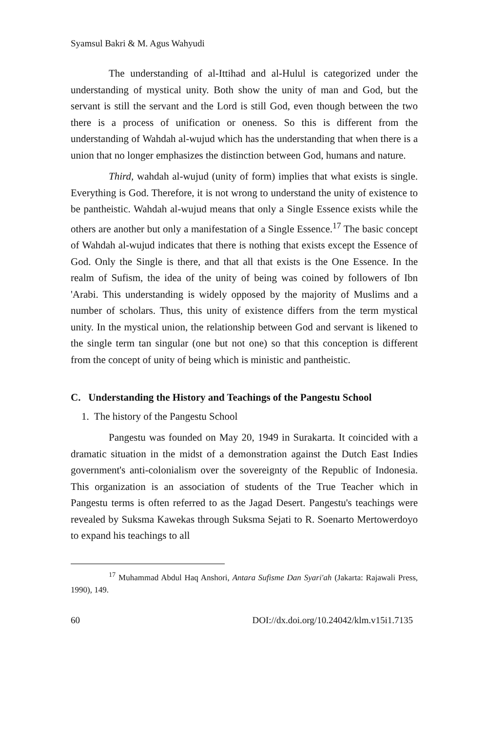Syamsul Bakri & M. Agus Wahyudi
The understanding of al-Ittihad and al-Hulul is categorized under the understanding of mystical unity. Both show the unity of man and God, but the servant is still the servant and the Lord is still God, even though between the two there is a process of unification or oneness. So this is different from the understanding of Wahdah al-wujud which has the understanding that when there is a union that no longer emphasizes the distinction between God, humans and nature.
Third, wahdah al-wujud (unity of form) implies that what exists is single. Everything is God. Therefore, it is not wrong to understand the unity of existence to be pantheistic. Wahdah al-wujud means that only a Single Essence exists while the others are another but only a manifestation of a Single Essence.<sup>17</sup> The basic concept of Wahdah al-wujud indicates that there is nothing that exists except the Essence of God. Only the Single is there, and that all that exists is the One Essence. In the realm of Sufism, the idea of the unity of being was coined by followers of Ibn 'Arabi. This understanding is widely opposed by the majority of Muslims and a number of scholars. Thus, this unity of existence differs from the term mystical unity. In the mystical union, the relationship between God and servant is likened to the single term tan singular (one but not one) so that this conception is different from the concept of unity of being which is ministic and pantheistic.
C. Understanding the History and Teachings of the Pangestu School
1. The history of the Pangestu School
Pangestu was founded on May 20, 1949 in Surakarta. It coincided with a dramatic situation in the midst of a demonstration against the Dutch East Indies government's anti-colonialism over the sovereignty of the Republic of Indonesia. This organization is an association of students of the True Teacher which in Pangestu terms is often referred to as the Jagad Desert. Pangestu's teachings were revealed by Suksma Kawekas through Suksma Sejati to R. Soenarto Mertowerdoyo to expand his teachings to all
<sup>17</sup> Muhammad Abdul Haq Anshori, Antara Sufisme Dan Syari'ah (Jakarta: Rajawali Press, 1990), 149.
60 DOI://dx.doi.org/10.24042/klm.v15i1.7135